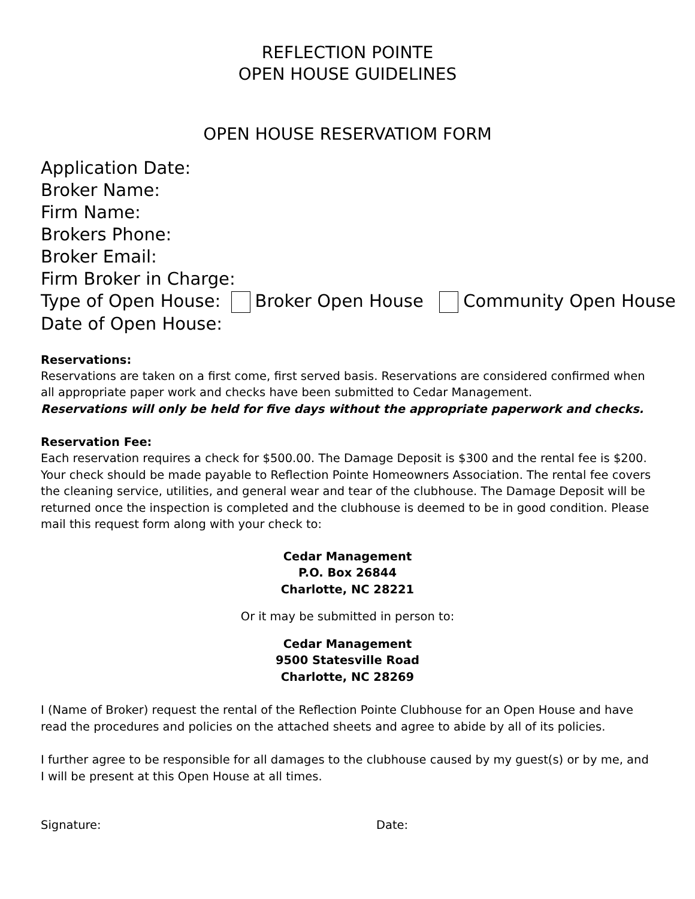REFLECTION POINTE
OPEN HOUSE GUIDELINES
OPEN HOUSE RESERVATIOM FORM
Application Date:
Broker Name:
Firm Name:
Brokers Phone:
Broker Email:
Firm Broker in Charge:
Type of Open House: Broker Open House Community Open House
Date of Open House:
Reservations:
Reservations are taken on a first come, first served basis. Reservations are considered confirmed when all appropriate paper work and checks have been submitted to Cedar Management.
Reservations will only be held for five days without the appropriate paperwork and checks.
Reservation Fee:
Each reservation requires a check for $500.00. The Damage Deposit is $300 and the rental fee is $200. Your check should be made payable to Reflection Pointe Homeowners Association. The rental fee covers the cleaning service, utilities, and general wear and tear of the clubhouse. The Damage Deposit will be returned once the inspection is completed and the clubhouse is deemed to be in good condition. Please mail this request form along with your check to:
Cedar Management
P.O. Box 26844
Charlotte, NC 28221
Or it may be submitted in person to:
Cedar Management
9500 Statesville Road
Charlotte, NC 28269
I (Name of Broker) request the rental of the Reflection Pointe Clubhouse for an Open House and have read the procedures and policies on the attached sheets and agree to abide by all of its policies.
I further agree to be responsible for all damages to the clubhouse caused by my guest(s) or by me, and I will be present at this Open House at all times.
Signature: Date: